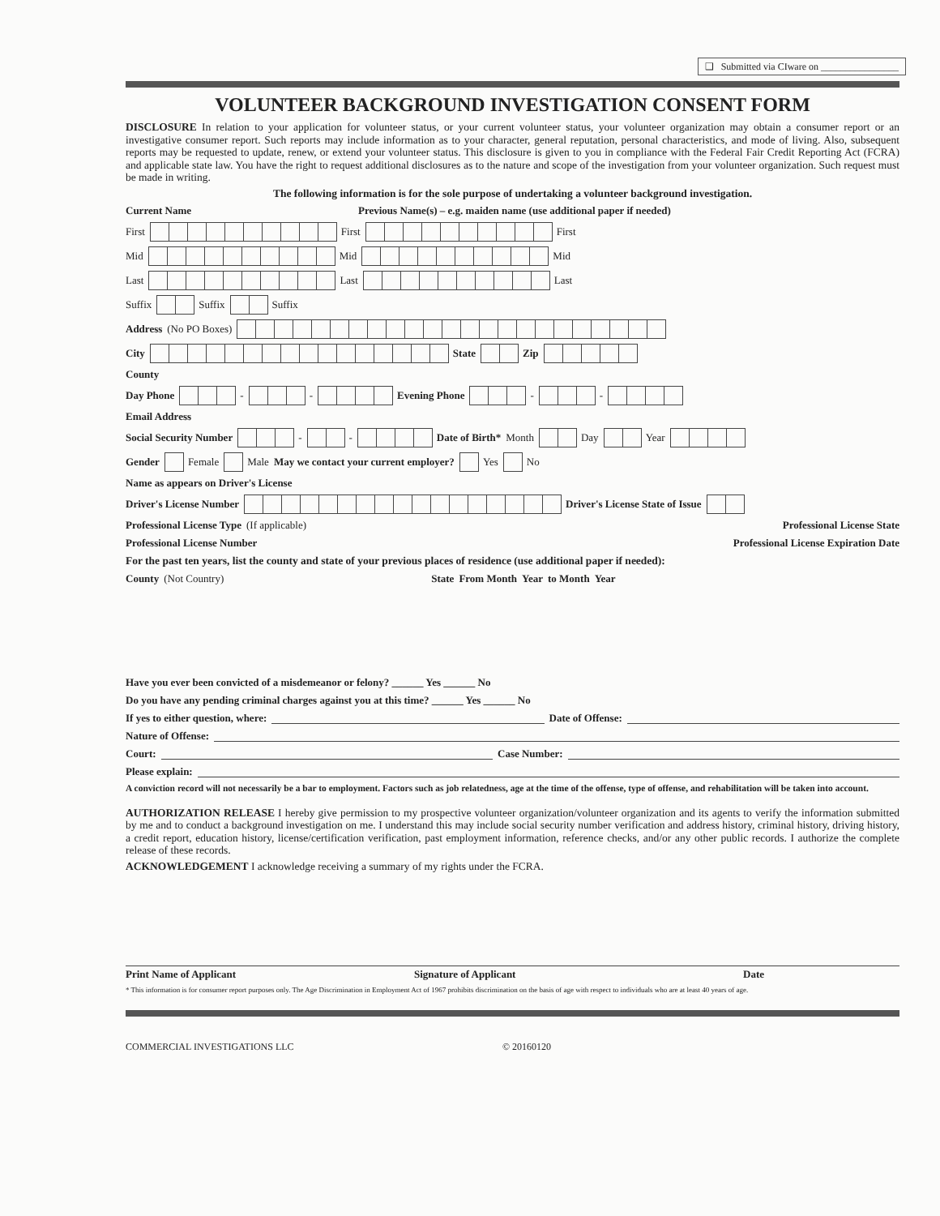❑ Submitted via CIware on ________________
VOLUNTEER BACKGROUND INVESTIGATION CONSENT FORM
DISCLOSURE In relation to your application for volunteer status, or your current volunteer status, your volunteer organization may obtain a consumer report or an investigative consumer report. Such reports may include information as to your character, general reputation, personal characteristics, and mode of living. Also, subsequent reports may be requested to update, renew, or extend your volunteer status. This disclosure is given to you in compliance with the Federal Fair Credit Reporting Act (FCRA) and applicable state law. You have the right to request additional disclosures as to the nature and scope of the investigation from your volunteer organization. Such request must be made in writing.
The following information is for the sole purpose of undertaking a volunteer background investigation.
Current Name Previous Name(s) – e.g. maiden name (use additional paper if needed)
First First First
Mid Mid Mid
Last Last Last
Suffix Suffix Suffix
Address (No PO Boxes)
City State Zip
County
Day Phone - - Evening Phone - -
Email Address
Social Security Number - - Date of Birth* Month Day Year
Gender Female Male May we contact your current employer? Yes No
Name as appears on Driver's License
Driver's License Number Driver's License State of Issue
Professional License Type (If applicable) Professional License State
Professional License Number Professional License Expiration Date
For the past ten years, list the county and state of your previous places of residence (use additional paper if needed):
County (Not Country) State From Month Year to Month Year
Have you ever been convicted of a misdemeanor or felony? ______ Yes ______ No
Do you have any pending criminal charges against you at this time? ______ Yes ______ No
If yes to either question, where: Date of Offense:
Nature of Offense:
Court: Case Number:
Please explain:
A conviction record will not necessarily be a bar to employment. Factors such as job relatedness, age at the time of the offense, type of offense, and rehabilitation will be taken into account.
AUTHORIZATION RELEASE I hereby give permission to my prospective volunteer organization/volunteer organization and its agents to verify the information submitted by me and to conduct a background investigation on me. I understand this may include social security number verification and address history, criminal history, driving history, a credit report, education history, license/certification verification, past employment information, reference checks, and/or any other public records. I authorize the complete release of these records.
ACKNOWLEDGEMENT I acknowledge receiving a summary of my rights under the FCRA.
Print Name of Applicant Signature of Applicant Date
* This information is for consumer report purposes only. The Age Discrimination in Employment Act of 1967 prohibits discrimination on the basis of age with respect to individuals who are at least 40 years of age.
COMMERCIAL INVESTIGATIONS LLC © 20160120